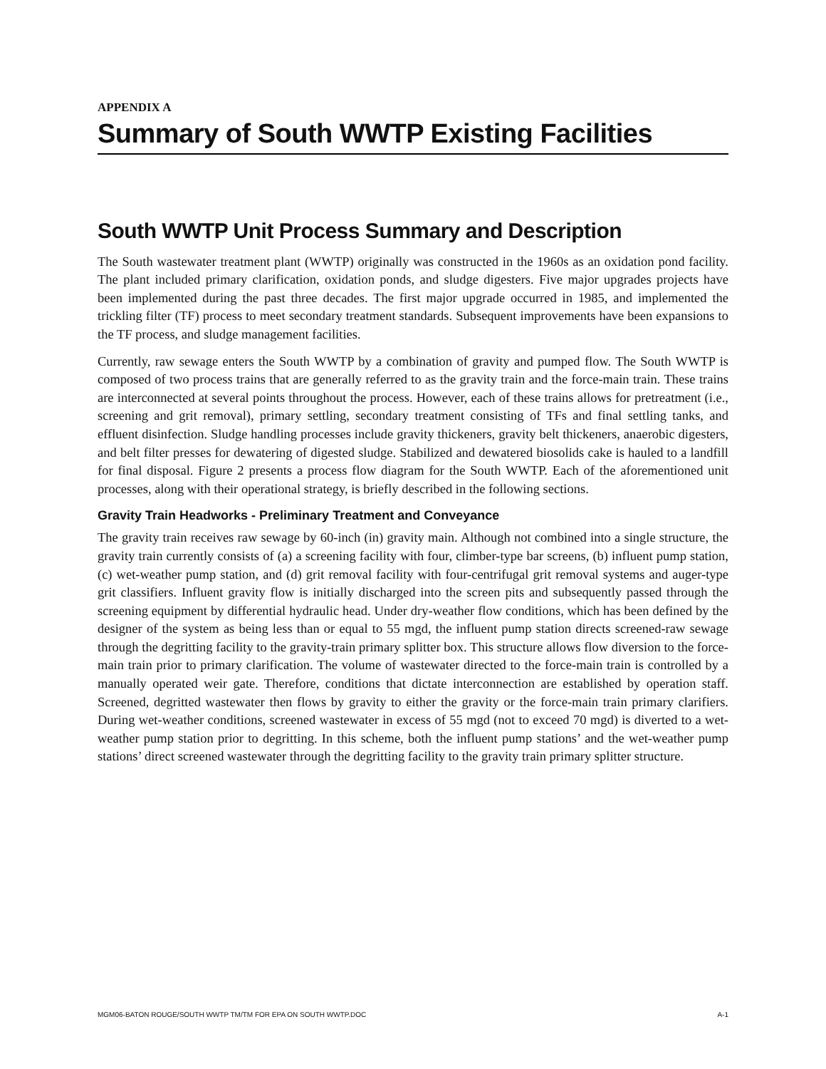APPENDIX A
Summary of South WWTP Existing Facilities
South WWTP Unit Process Summary and Description
The South wastewater treatment plant (WWTP) originally was constructed in the 1960s as an oxidation pond facility. The plant included primary clarification, oxidation ponds, and sludge digesters. Five major upgrades projects have been implemented during the past three decades. The first major upgrade occurred in 1985, and implemented the trickling filter (TF) process to meet secondary treatment standards. Subsequent improvements have been expansions to the TF process, and sludge management facilities.
Currently, raw sewage enters the South WWTP by a combination of gravity and pumped flow. The South WWTP is composed of two process trains that are generally referred to as the gravity train and the force-main train. These trains are interconnected at several points throughout the process. However, each of these trains allows for pretreatment (i.e., screening and grit removal), primary settling, secondary treatment consisting of TFs and final settling tanks, and effluent disinfection. Sludge handling processes include gravity thickeners, gravity belt thickeners, anaerobic digesters, and belt filter presses for dewatering of digested sludge. Stabilized and dewatered biosolids cake is hauled to a landfill for final disposal. Figure 2 presents a process flow diagram for the South WWTP. Each of the aforementioned unit processes, along with their operational strategy, is briefly described in the following sections.
Gravity Train Headworks - Preliminary Treatment and Conveyance
The gravity train receives raw sewage by 60-inch (in) gravity main. Although not combined into a single structure, the gravity train currently consists of (a) a screening facility with four, climber-type bar screens, (b) influent pump station, (c) wet-weather pump station, and (d) grit removal facility with four-centrifugal grit removal systems and auger-type grit classifiers. Influent gravity flow is initially discharged into the screen pits and subsequently passed through the screening equipment by differential hydraulic head. Under dry-weather flow conditions, which has been defined by the designer of the system as being less than or equal to 55 mgd, the influent pump station directs screened-raw sewage through the degritting facility to the gravity-train primary splitter box. This structure allows flow diversion to the force-main train prior to primary clarification. The volume of wastewater directed to the force-main train is controlled by a manually operated weir gate. Therefore, conditions that dictate interconnection are established by operation staff. Screened, degritted wastewater then flows by gravity to either the gravity or the force-main train primary clarifiers. During wet-weather conditions, screened wastewater in excess of 55 mgd (not to exceed 70 mgd) is diverted to a wet-weather pump station prior to degritting. In this scheme, both the influent pump stations’ and the wet-weather pump stations’ direct screened wastewater through the degritting facility to the gravity train primary splitter structure.
MGM06-BATON ROUGE/SOUTH WWTP TM/TM FOR EPA ON SOUTH WWTP.DOC A-1